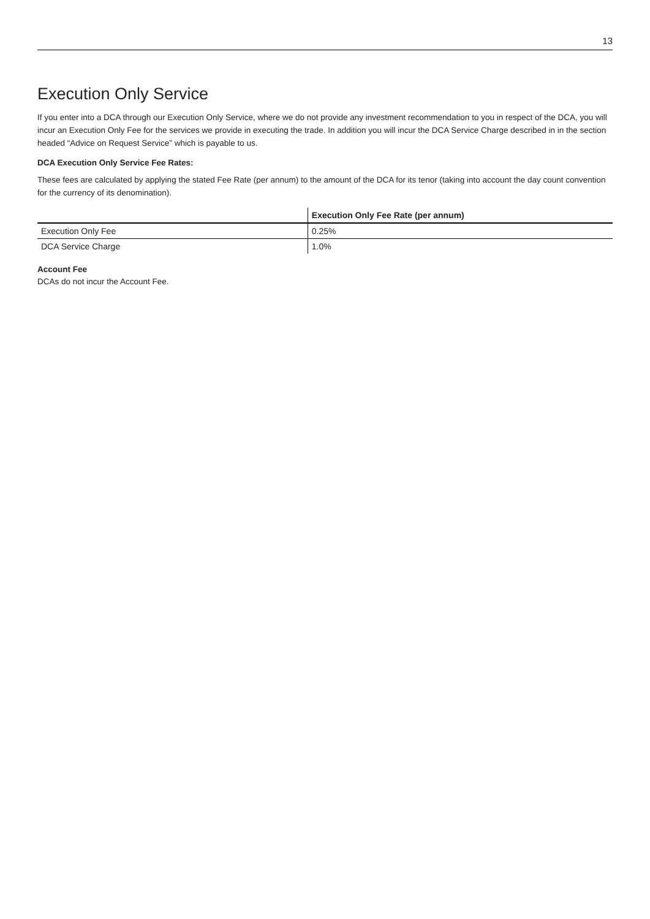13
Execution Only Service
If you enter into a DCA through our Execution Only Service, where we do not provide any investment recommendation to you in respect of the DCA, you will incur an Execution Only Fee for the services we provide in executing the trade. In addition you will incur the DCA Service Charge described in in the section headed “Advice on Request Service” which is payable to us.
DCA Execution Only Service Fee Rates:
These fees are calculated by applying the stated Fee Rate (per annum) to the amount of the DCA for its tenor (taking into account the day count convention for the currency of its denomination).
| | Execution Only Fee Rate (per annum) |
| Execution Only Fee | 0.25% |
| DCA Service Charge | 1.0% |
Account Fee
DCAs do not incur the Account Fee.